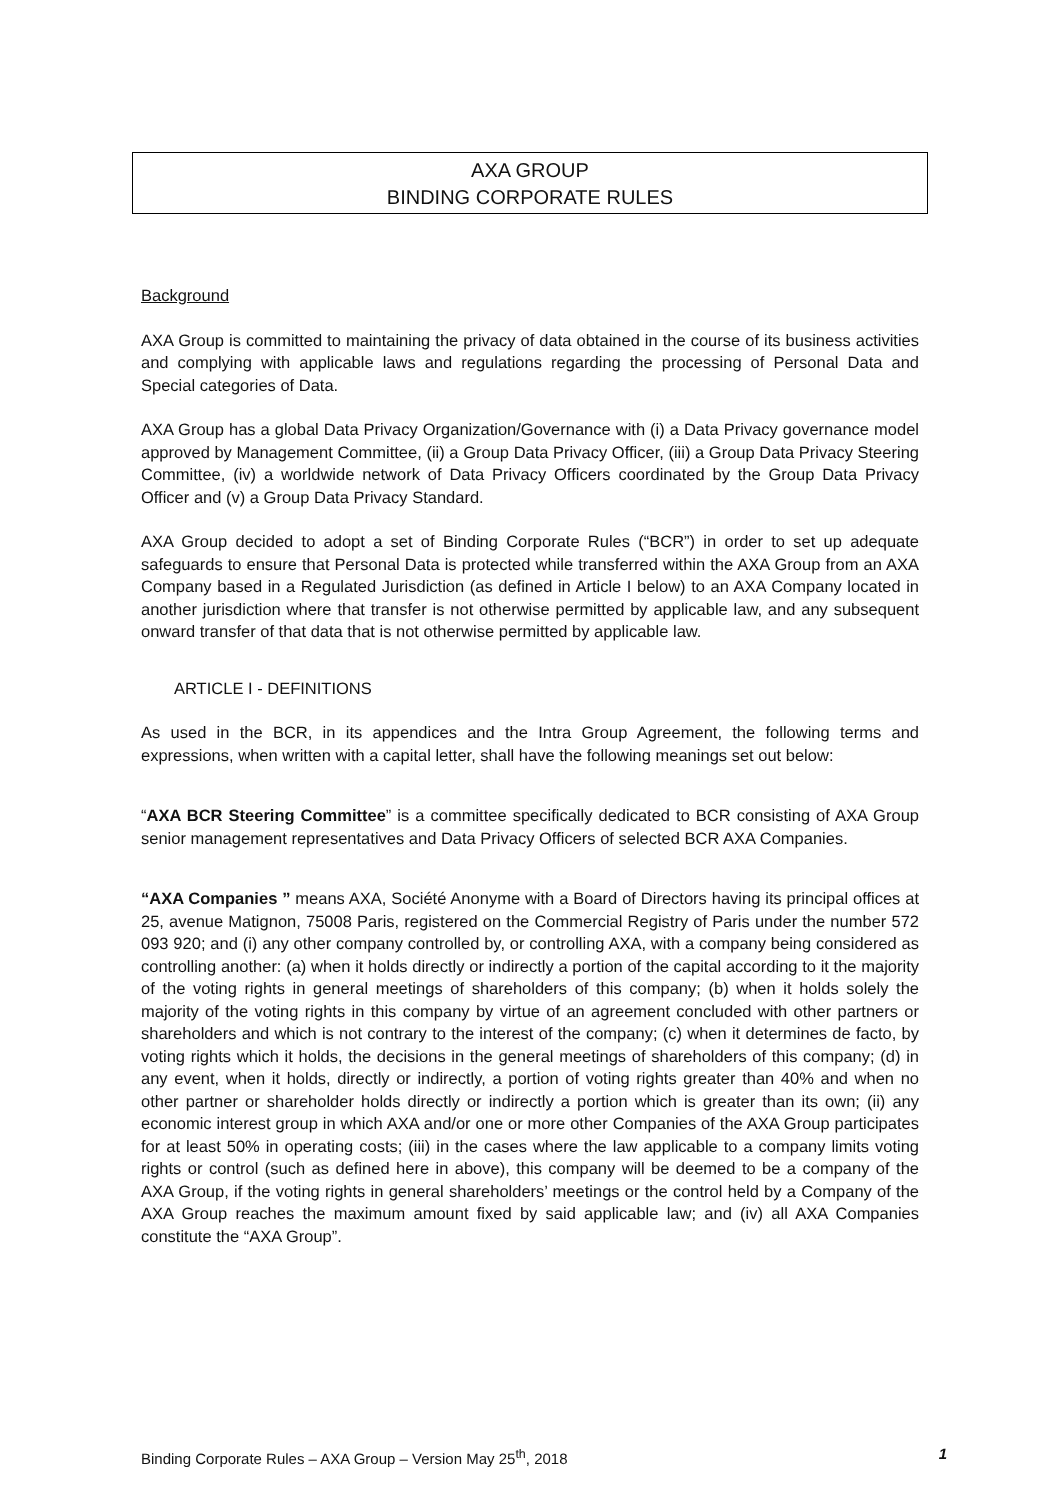AXA GROUP
BINDING CORPORATE RULES
Background
AXA Group is committed to maintaining the privacy of data obtained in the course of its business activities and complying with applicable laws and regulations regarding the processing of Personal Data and Special categories of Data.
AXA Group has a global Data Privacy Organization/Governance with (i) a Data Privacy governance model approved by Management Committee, (ii) a Group Data Privacy Officer, (iii) a Group Data Privacy Steering Committee, (iv) a worldwide network of Data Privacy Officers coordinated by the Group Data Privacy Officer and (v) a Group Data Privacy Standard.
AXA Group decided to adopt a set of Binding Corporate Rules (“BCR”) in order to set up adequate safeguards to ensure that Personal Data is protected while transferred within the AXA Group from an AXA Company based in a Regulated Jurisdiction (as defined in Article I below) to an AXA Company located in another jurisdiction where that transfer is not otherwise permitted by applicable law, and any subsequent onward transfer of that data that is not otherwise permitted by applicable law.
ARTICLE I - DEFINITIONS
As used in the BCR, in its appendices and the Intra Group Agreement, the following terms and expressions, when written with a capital letter, shall have the following meanings set out below:
“AXA BCR Steering Committee” is a committee specifically dedicated to BCR consisting of AXA Group senior management representatives and Data Privacy Officers of selected BCR AXA Companies.
“AXA Companies ” means AXA, Société Anonyme with a Board of Directors having its principal offices at 25, avenue Matignon, 75008 Paris, registered on the Commercial Registry of Paris under the number 572 093 920; and (i) any other company controlled by, or controlling AXA, with a company being considered as controlling another: (a) when it holds directly or indirectly a portion of the capital according to it the majority of the voting rights in general meetings of shareholders of this company; (b) when it holds solely the majority of the voting rights in this company by virtue of an agreement concluded with other partners or shareholders and which is not contrary to the interest of the company; (c) when it determines de facto, by voting rights which it holds, the decisions in the general meetings of shareholders of this company; (d) in any event, when it holds, directly or indirectly, a portion of voting rights greater than 40% and when no other partner or shareholder holds directly or indirectly a portion which is greater than its own; (ii) any economic interest group in which AXA and/or one or more other Companies of the AXA Group participates for at least 50% in operating costs; (iii) in the cases where the law applicable to a company limits voting rights or control (such as defined here in above), this company will be deemed to be a company of the AXA Group, if the voting rights in general shareholders’ meetings or the control held by a Company of the AXA Group reaches the maximum amount fixed by said applicable law; and (iv) all AXA Companies constitute the “AXA Group”.
Binding Corporate Rules – AXA Group – Version May 25<sup>th</sup>, 2018 1